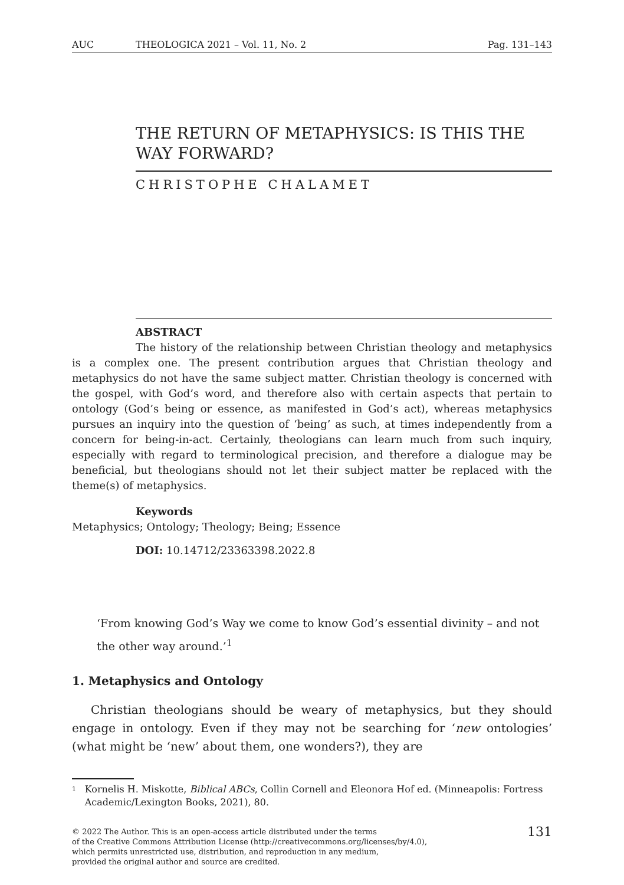AUC THEOLOGICA 2021 – Vol. 11, No. 2 Pag. 131–143
THE RETURN OF METAPHYSICS: IS THIS THE WAY FORWARD?
CHRISTOPHE CHALAMET
ABSTRACT
The history of the relationship between Christian theology and metaphysics is a complex one. The present contribution argues that Christian theology and metaphysics do not have the same subject matter. Christian theology is concerned with the gospel, with God’s word, and therefore also with certain aspects that pertain to ontology (God’s being or essence, as manifested in God’s act), whereas metaphysics pursues an inquiry into the question of ‘being’ as such, at times independently from a concern for being-in-act. Certainly, theologians can learn much from such inquiry, especially with regard to terminological precision, and therefore a dialogue may be beneficial, but theologians should not let their subject matter be replaced with the theme(s) of metaphysics.
Keywords
Metaphysics; Ontology; Theology; Being; Essence
DOI: 10.14712/23363398.2022.8
‘From knowing God’s Way we come to know God’s essential divinity – and not the other way around.’<sup>1</sup>
1. Metaphysics and Ontology
Christian theologians should be weary of metaphysics, but they should engage in ontology. Even if they may not be searching for ‘new ontologies’ (what might be ‘new’ about them, one wonders?), they are
1
Kornelis H. Miskotte, Biblical ABCs, Collin Cornell and Eleonora Hof ed. (Minneapolis: Fortress Academic/Lexington Books, 2021), 80.
© 2022 The Author. This is an open-access article distributed under the terms
of the Creative Commons Attribution License (http://creativecommons.org/licenses/by/4.0),
which permits unrestricted use, distribution, and reproduction in any medium,
provided the original author and source are credited.
131